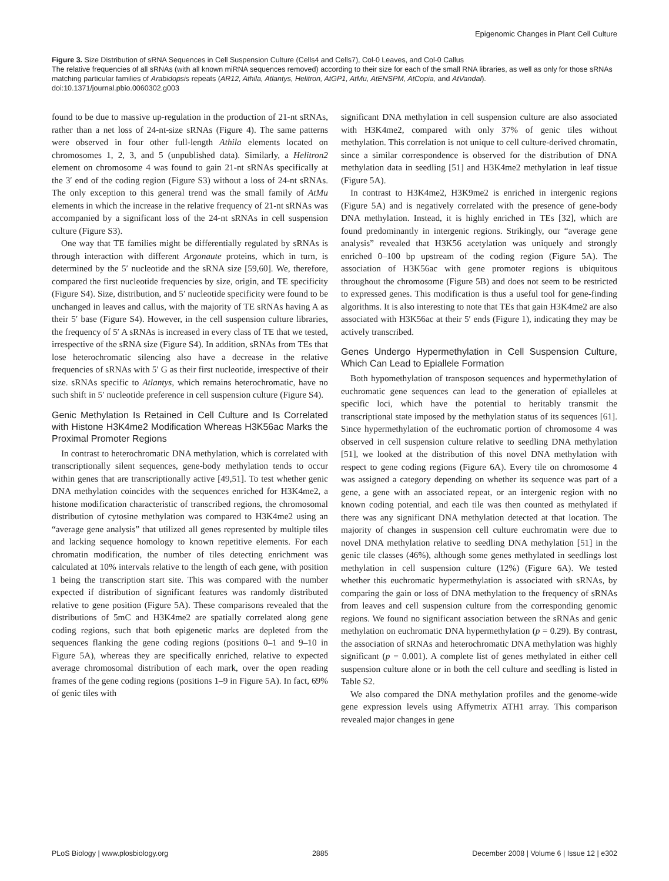Epigenomic Changes in Plant Cell Culture
Figure 3. Size Distribution of sRNA Sequences in Cell Suspension Culture (Cells4 and Cells7), Col-0 Leaves, and Col-0 Callus
The relative frequencies of all sRNAs (with all known miRNA sequences removed) according to their size for each of the small RNA libraries, as well as only for those sRNAs matching particular families of Arabidopsis repeats (AR12, Athila, Atlantys, Helitron, AtGP1, AtMu, AtENSPM, AtCopia, and AtVandal).
doi:10.1371/journal.pbio.0060302.g003
found to be due to massive up-regulation in the production of 21-nt sRNAs, rather than a net loss of 24-nt-size sRNAs (Figure 4). The same patterns were observed in four other full-length Athila elements located on chromosomes 1, 2, 3, and 5 (unpublished data). Similarly, a Helitron2 element on chromosome 4 was found to gain 21-nt sRNAs specifically at the 3′ end of the coding region (Figure S3) without a loss of 24-nt sRNAs. The only exception to this general trend was the small family of AtMu elements in which the increase in the relative frequency of 21-nt sRNAs was accompanied by a significant loss of the 24-nt sRNAs in cell suspension culture (Figure S3).
One way that TE families might be differentially regulated by sRNAs is through interaction with different Argonaute proteins, which in turn, is determined by the 5′ nucleotide and the sRNA size [59,60]. We, therefore, compared the first nucleotide frequencies by size, origin, and TE specificity (Figure S4). Size, distribution, and 5′ nucleotide specificity were found to be unchanged in leaves and callus, with the majority of TE sRNAs having A as their 5′ base (Figure S4). However, in the cell suspension culture libraries, the frequency of 5′ A sRNAs is increased in every class of TE that we tested, irrespective of the sRNA size (Figure S4). In addition, sRNAs from TEs that lose heterochromatic silencing also have a decrease in the relative frequencies of sRNAs with 5′ G as their first nucleotide, irrespective of their size. sRNAs specific to Atlantys, which remains heterochromatic, have no such shift in 5′ nucleotide preference in cell suspension culture (Figure S4).
Genic Methylation Is Retained in Cell Culture and Is Correlated with Histone H3K4me2 Modification Whereas H3K56ac Marks the Proximal Promoter Regions
In contrast to heterochromatic DNA methylation, which is correlated with transcriptionally silent sequences, gene-body methylation tends to occur within genes that are transcriptionally active [49,51]. To test whether genic DNA methylation coincides with the sequences enriched for H3K4me2, a histone modification characteristic of transcribed regions, the chromosomal distribution of cytosine methylation was compared to H3K4me2 using an “average gene analysis” that utilized all genes represented by multiple tiles and lacking sequence homology to known repetitive elements. For each chromatin modification, the number of tiles detecting enrichment was calculated at 10% intervals relative to the length of each gene, with position 1 being the transcription start site. This was compared with the number expected if distribution of significant features was randomly distributed relative to gene position (Figure 5A). These comparisons revealed that the distributions of 5mC and H3K4me2 are spatially correlated along gene coding regions, such that both epigenetic marks are depleted from the sequences flanking the gene coding regions (positions 0–1 and 9–10 in Figure 5A), whereas they are specifically enriched, relative to expected average chromosomal distribution of each mark, over the open reading frames of the gene coding regions (positions 1–9 in Figure 5A). In fact, 69% of genic tiles with
significant DNA methylation in cell suspension culture are also associated with H3K4me2, compared with only 37% of genic tiles without methylation. This correlation is not unique to cell culture-derived chromatin, since a similar correspondence is observed for the distribution of DNA methylation data in seedling [51] and H3K4me2 methylation in leaf tissue (Figure 5A).
In contrast to H3K4me2, H3K9me2 is enriched in intergenic regions (Figure 5A) and is negatively correlated with the presence of gene-body DNA methylation. Instead, it is highly enriched in TEs [32], which are found predominantly in intergenic regions. Strikingly, our “average gene analysis” revealed that H3K56 acetylation was uniquely and strongly enriched 0–100 bp upstream of the coding region (Figure 5A). The association of H3K56ac with gene promoter regions is ubiquitous throughout the chromosome (Figure 5B) and does not seem to be restricted to expressed genes. This modification is thus a useful tool for gene-finding algorithms. It is also interesting to note that TEs that gain H3K4me2 are also associated with H3K56ac at their 5′ ends (Figure 1), indicating they may be actively transcribed.
Genes Undergo Hypermethylation in Cell Suspension Culture, Which Can Lead to Epiallele Formation
Both hypomethylation of transposon sequences and hypermethylation of euchromatic gene sequences can lead to the generation of epialleles at specific loci, which have the potential to heritably transmit the transcriptional state imposed by the methylation status of its sequences [61]. Since hypermethylation of the euchromatic portion of chromosome 4 was observed in cell suspension culture relative to seedling DNA methylation [51], we looked at the distribution of this novel DNA methylation with respect to gene coding regions (Figure 6A). Every tile on chromosome 4 was assigned a category depending on whether its sequence was part of a gene, a gene with an associated repeat, or an intergenic region with no known coding potential, and each tile was then counted as methylated if there was any significant DNA methylation detected at that location. The majority of changes in suspension cell culture euchromatin were due to novel DNA methylation relative to seedling DNA methylation [51] in the genic tile classes (46%), although some genes methylated in seedlings lost methylation in cell suspension culture (12%) (Figure 6A). We tested whether this euchromatic hypermethylation is associated with sRNAs, by comparing the gain or loss of DNA methylation to the frequency of sRNAs from leaves and cell suspension culture from the corresponding genomic regions. We found no significant association between the sRNAs and genic methylation on euchromatic DNA hypermethylation (p = 0.29). By contrast, the association of sRNAs and heterochromatic DNA methylation was highly significant (p = 0.001). A complete list of genes methylated in either cell suspension culture alone or in both the cell culture and seedling is listed in Table S2.
We also compared the DNA methylation profiles and the genome-wide gene expression levels using Affymetrix ATH1 array. This comparison revealed major changes in gene
PLoS Biology | www.plosbiology.org 2885 December 2008 | Volume 6 | Issue 12 | e302